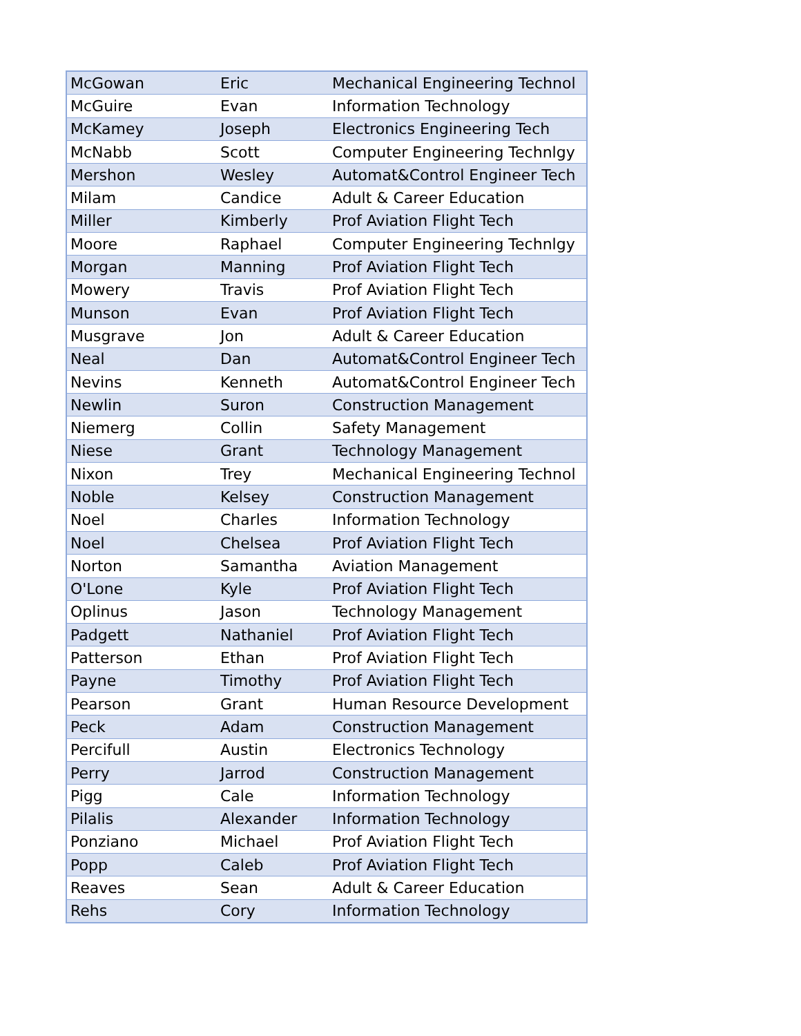| McGowan | Eric | Mechanical Engineering Technol |
| McGuire | Evan | Information Technology |
| McKamey | Joseph | Electronics Engineering Tech |
| McNabb | Scott | Computer Engineering Technlgy |
| Mershon | Wesley | Automat&Control Engineer Tech |
| Milam | Candice | Adult & Career Education |
| Miller | Kimberly | Prof Aviation Flight Tech |
| Moore | Raphael | Computer Engineering Technlgy |
| Morgan | Manning | Prof Aviation Flight Tech |
| Mowery | Travis | Prof Aviation Flight Tech |
| Munson | Evan | Prof Aviation Flight Tech |
| Musgrave | Jon | Adult & Career Education |
| Neal | Dan | Automat&Control Engineer Tech |
| Nevins | Kenneth | Automat&Control Engineer Tech |
| Newlin | Suron | Construction Management |
| Niemerg | Collin | Safety Management |
| Niese | Grant | Technology Management |
| Nixon | Trey | Mechanical Engineering Technol |
| Noble | Kelsey | Construction Management |
| Noel | Charles | Information Technology |
| Noel | Chelsea | Prof Aviation Flight Tech |
| Norton | Samantha | Aviation Management |
| O'Lone | Kyle | Prof Aviation Flight Tech |
| Oplinus | Jason | Technology Management |
| Padgett | Nathaniel | Prof Aviation Flight Tech |
| Patterson | Ethan | Prof Aviation Flight Tech |
| Payne | Timothy | Prof Aviation Flight Tech |
| Pearson | Grant | Human Resource Development |
| Peck | Adam | Construction Management |
| Percifull | Austin | Electronics Technology |
| Perry | Jarrod | Construction Management |
| Pigg | Cale | Information Technology |
| Pilalis | Alexander | Information Technology |
| Ponziano | Michael | Prof Aviation Flight Tech |
| Popp | Caleb | Prof Aviation Flight Tech |
| Reaves | Sean | Adult & Career Education |
| Rehs | Cory | Information Technology |